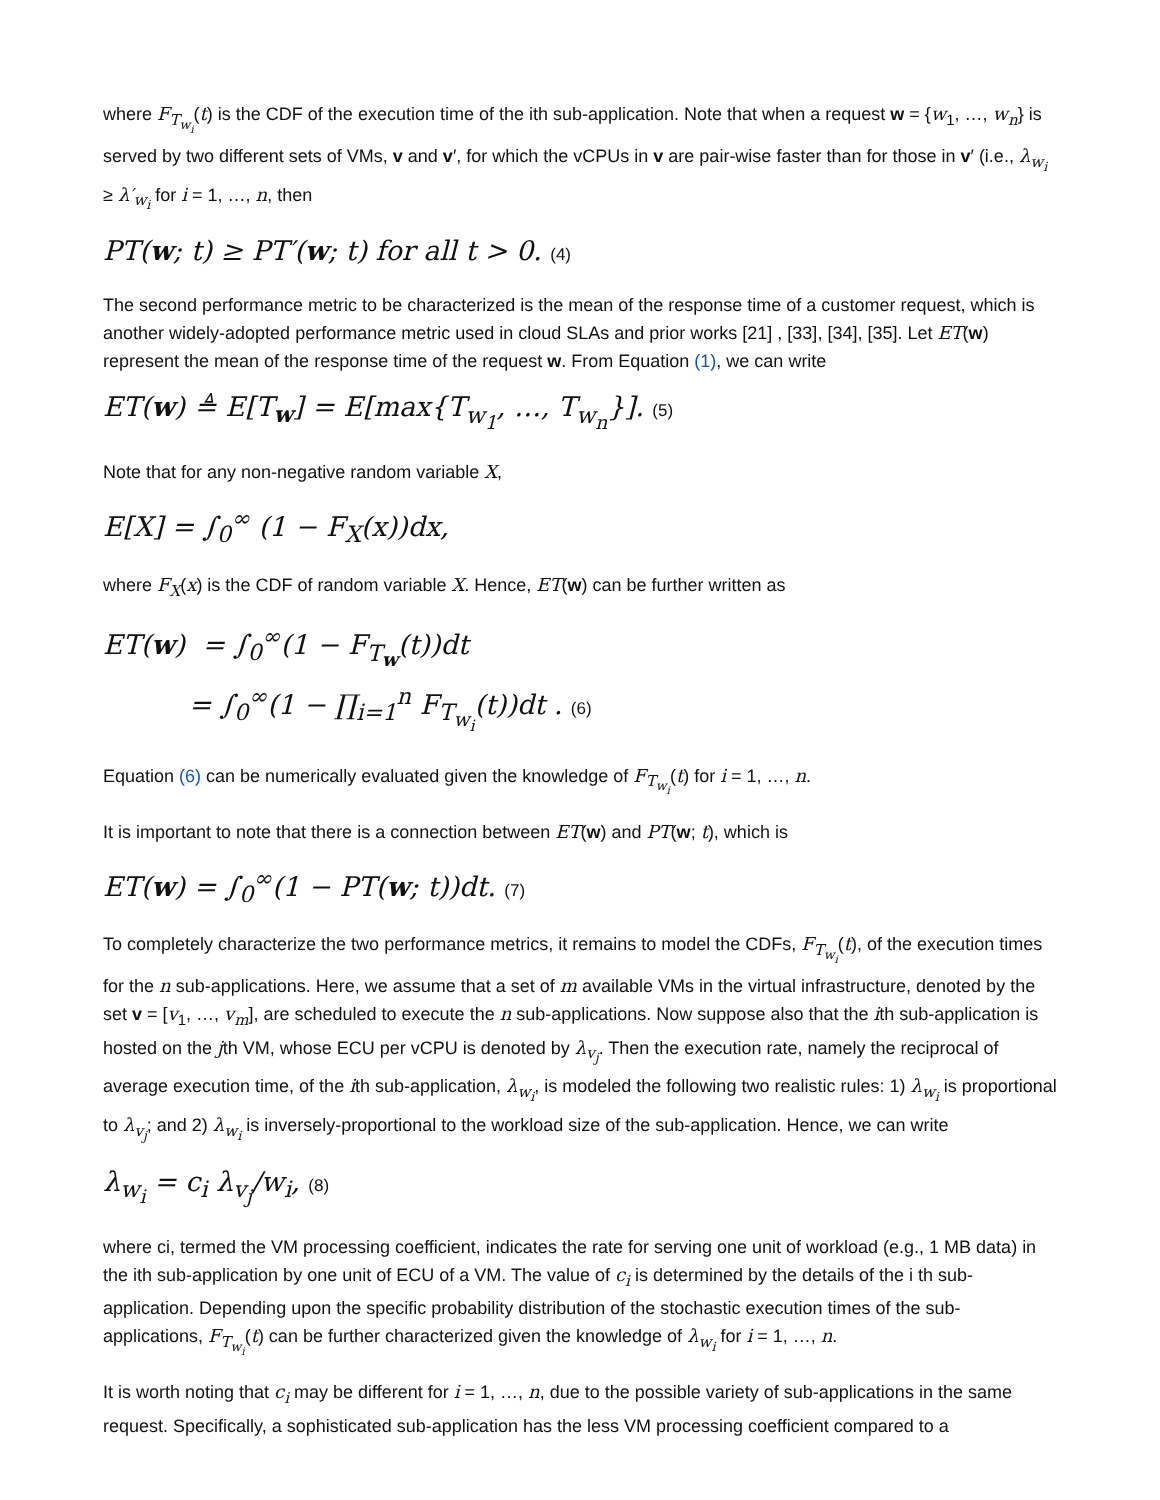where F<sub>T<sub>w<sub>i</sub></sub></sub>(t) is the CDF of the execution time of the ith sub-application. Note that when a request w = {w<sub>1</sub>, …, w<sub>n</sub>} is served by two different sets of VMs, v and v′, for which the vCPUs in v are pair-wise faster than for those in v′ (i.e., λ<sub>w<sub>i</sub></sub> ≥ λ′<sub>w<sub>i</sub></sub> for i = 1, …, n, then
PT(w; t) ≥ PT′(w; t) for all t > 0. (4)
The second performance metric to be characterized is the mean of the response time of a customer request, which is another widely-adopted performance metric used in cloud SLAs and prior works [21] , [33], [34], [35]. Let ET(w) represent the mean of the response time of the request w. From Equation (1), we can write
ET(w) ≜ E[T<sub>w</sub>] = E[max{T<sub>w<sub>1</sub></sub>, …, T<sub>w<sub>n</sub></sub>}]. (5)
Note that for any non-negative random variable X,
E[X] = ∫<sub>0</sub><sup>∞</sup> (1 − F<sub>X</sub>(x))dx,
where F<sub>X</sub>(x) is the CDF of random variable X. Hence, ET(w) can be further written as
ET(w) = ∫<sub>0</sub><sup>∞</sup>(1 − F<sub>T<sub>w</sub></sub>(t))dt
= ∫<sub>0</sub><sup>∞</sup>(1 − ∏<sub>i=1</sub><sup>n</sup> F<sub>T<sub>w<sub>i</sub></sub></sub>(t))dt . (6)
Equation (6) can be numerically evaluated given the knowledge of F<sub>T<sub>w<sub>i</sub></sub></sub>(t) for i = 1, …, n.
It is important to note that there is a connection between ET(w) and PT(w; t), which is
ET(w) = ∫<sub>0</sub><sup>∞</sup>(1 − PT(w; t))dt. (7)
To completely characterize the two performance metrics, it remains to model the CDFs, F<sub>T<sub>w<sub>i</sub></sub></sub>(t), of the execution times for the n sub-applications. Here, we assume that a set of m available VMs in the virtual infrastructure, denoted by the set v = [v<sub>1</sub>, …, v<sub>m</sub>], are scheduled to execute the n sub-applications. Now suppose also that the ith sub-application is hosted on the jth VM, whose ECU per vCPU is denoted by λ<sub>v<sub>j</sub></sub>. Then the execution rate, namely the reciprocal of average execution time, of the ith sub-application, λ<sub>w<sub>i</sub></sub>, is modeled the following two realistic rules: 1) λ<sub>w<sub>i</sub></sub> is proportional to λ<sub>v<sub>j</sub></sub>; and 2) λ<sub>w<sub>i</sub></sub> is inversely-proportional to the workload size of the sub-application. Hence, we can write
λ<sub>w<sub>i</sub></sub> = c<sub>i</sub> λ<sub>v<sub>j</sub></sub>/w<sub>i</sub>, (8)
where ci, termed the VM processing coefficient, indicates the rate for serving one unit of workload (e.g., 1 MB data) in the ith sub-application by one unit of ECU of a VM. The value of c<sub>i</sub> is determined by the details of the i th sub-application. Depending upon the specific probability distribution of the stochastic execution times of the sub-applications, F<sub>T<sub>w<sub>i</sub></sub></sub>(t) can be further characterized given the knowledge of λ<sub>w<sub>i</sub></sub> for i = 1, …, n.
It is worth noting that c<sub>i</sub> may be different for i = 1, …, n, due to the possible variety of sub-applications in the same request. Specifically, a sophisticated sub-application has the less VM processing coefficient compared to a